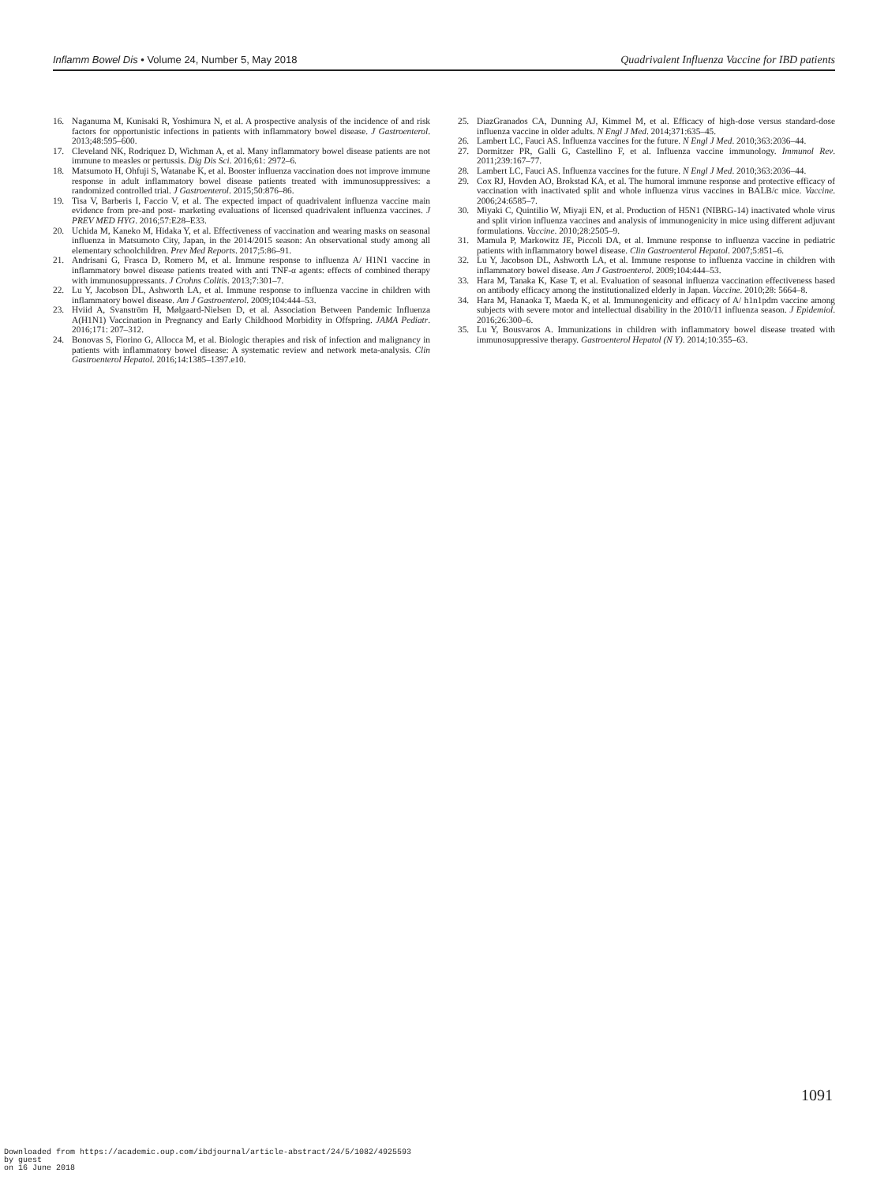Inflamm Bowel Dis • Volume 24, Number 5, May 2018 Quadrivalent Influenza Vaccine for IBD patients
16. Naganuma M, Kunisaki R, Yoshimura N, et al. A prospective analysis of the incidence of and risk factors for opportunistic infections in patients with inflammatory bowel disease. J Gastroenterol. 2013;48:595–600.
17. Cleveland NK, Rodriquez D, Wichman A, et al. Many inflammatory bowel disease patients are not immune to measles or pertussis. Dig Dis Sci. 2016;61: 2972–6.
18. Matsumoto H, Ohfuji S, Watanabe K, et al. Booster influenza vaccination does not improve immune response in adult inflammatory bowel disease patients treated with immunosuppressives: a randomized controlled trial. J Gastroenterol. 2015;50:876–86.
19. Tisa V, Barberis I, Faccio V, et al. The expected impact of quadrivalent influenza vaccine main evidence from pre-and post- marketing evaluations of licensed quadrivalent influenza vaccines. J PREV MED HYG. 2016;57:E28–E33.
20. Uchida M, Kaneko M, Hidaka Y, et al. Effectiveness of vaccination and wearing masks on seasonal influenza in Matsumoto City, Japan, in the 2014/2015 season: An observational study among all elementary schoolchildren. Prev Med Reports. 2017;5:86–91.
21. Andrisani G, Frasca D, Romero M, et al. Immune response to influenza A/ H1N1 vaccine in inflammatory bowel disease patients treated with anti TNF-α agents: effects of combined therapy with immunosuppressants. J Crohns Colitis. 2013;7:301–7.
22. Lu Y, Jacobson DL, Ashworth LA, et al. Immune response to influenza vaccine in children with inflammatory bowel disease. Am J Gastroenterol. 2009;104:444–53.
23. Hviid A, Svanström H, Mølgaard-Nielsen D, et al. Association Between Pandemic Influenza A(H1N1) Vaccination in Pregnancy and Early Childhood Morbidity in Offspring. JAMA Pediatr. 2016;171: 207–312.
24. Bonovas S, Fiorino G, Allocca M, et al. Biologic therapies and risk of infection and malignancy in patients with inflammatory bowel disease: A systematic review and network meta-analysis. Clin Gastroenterol Hepatol. 2016;14:1385–1397.e10.
25. DiazGranados CA, Dunning AJ, Kimmel M, et al. Efficacy of high-dose versus standard-dose influenza vaccine in older adults. N Engl J Med. 2014;371:635–45.
26. Lambert LC, Fauci AS. Influenza vaccines for the future. N Engl J Med. 2010;363:2036–44.
27. Dormitzer PR, Galli G, Castellino F, et al. Influenza vaccine immunology. Immunol Rev. 2011;239:167–77.
28. Lambert LC, Fauci AS. Influenza vaccines for the future. N Engl J Med. 2010;363:2036–44.
29. Cox RJ, Hovden AO, Brokstad KA, et al. The humoral immune response and protective efficacy of vaccination with inactivated split and whole influenza virus vaccines in BALB/c mice. Vaccine. 2006;24:6585–7.
30. Miyaki C, Quintilio W, Miyaji EN, et al. Production of H5N1 (NIBRG-14) inactivated whole virus and split virion influenza vaccines and analysis of immunogenicity in mice using different adjuvant formulations. Vaccine. 2010;28:2505–9.
31. Mamula P, Markowitz JE, Piccoli DA, et al. Immune response to influenza vaccine in pediatric patients with inflammatory bowel disease. Clin Gastroenterol Hepatol. 2007;5:851–6.
32. Lu Y, Jacobson DL, Ashworth LA, et al. Immune response to influenza vaccine in children with inflammatory bowel disease. Am J Gastroenterol. 2009;104:444–53.
33. Hara M, Tanaka K, Kase T, et al. Evaluation of seasonal influenza vaccination effectiveness based on antibody efficacy among the institutionalized elderly in Japan. Vaccine. 2010;28: 5664–8.
34. Hara M, Hanaoka T, Maeda K, et al. Immunogenicity and efficacy of A/ h1n1pdm vaccine among subjects with severe motor and intellectual disability in the 2010/11 influenza season. J Epidemiol. 2016;26:300–6.
35. Lu Y, Bousvaros A. Immunizations in children with inflammatory bowel disease treated with immunosuppressive therapy. Gastroenterol Hepatol (N Y). 2014;10:355–63.
1091
Downloaded from https://academic.oup.com/ibdjournal/article-abstract/24/5/1082/4925593
by guest
on 16 June 2018